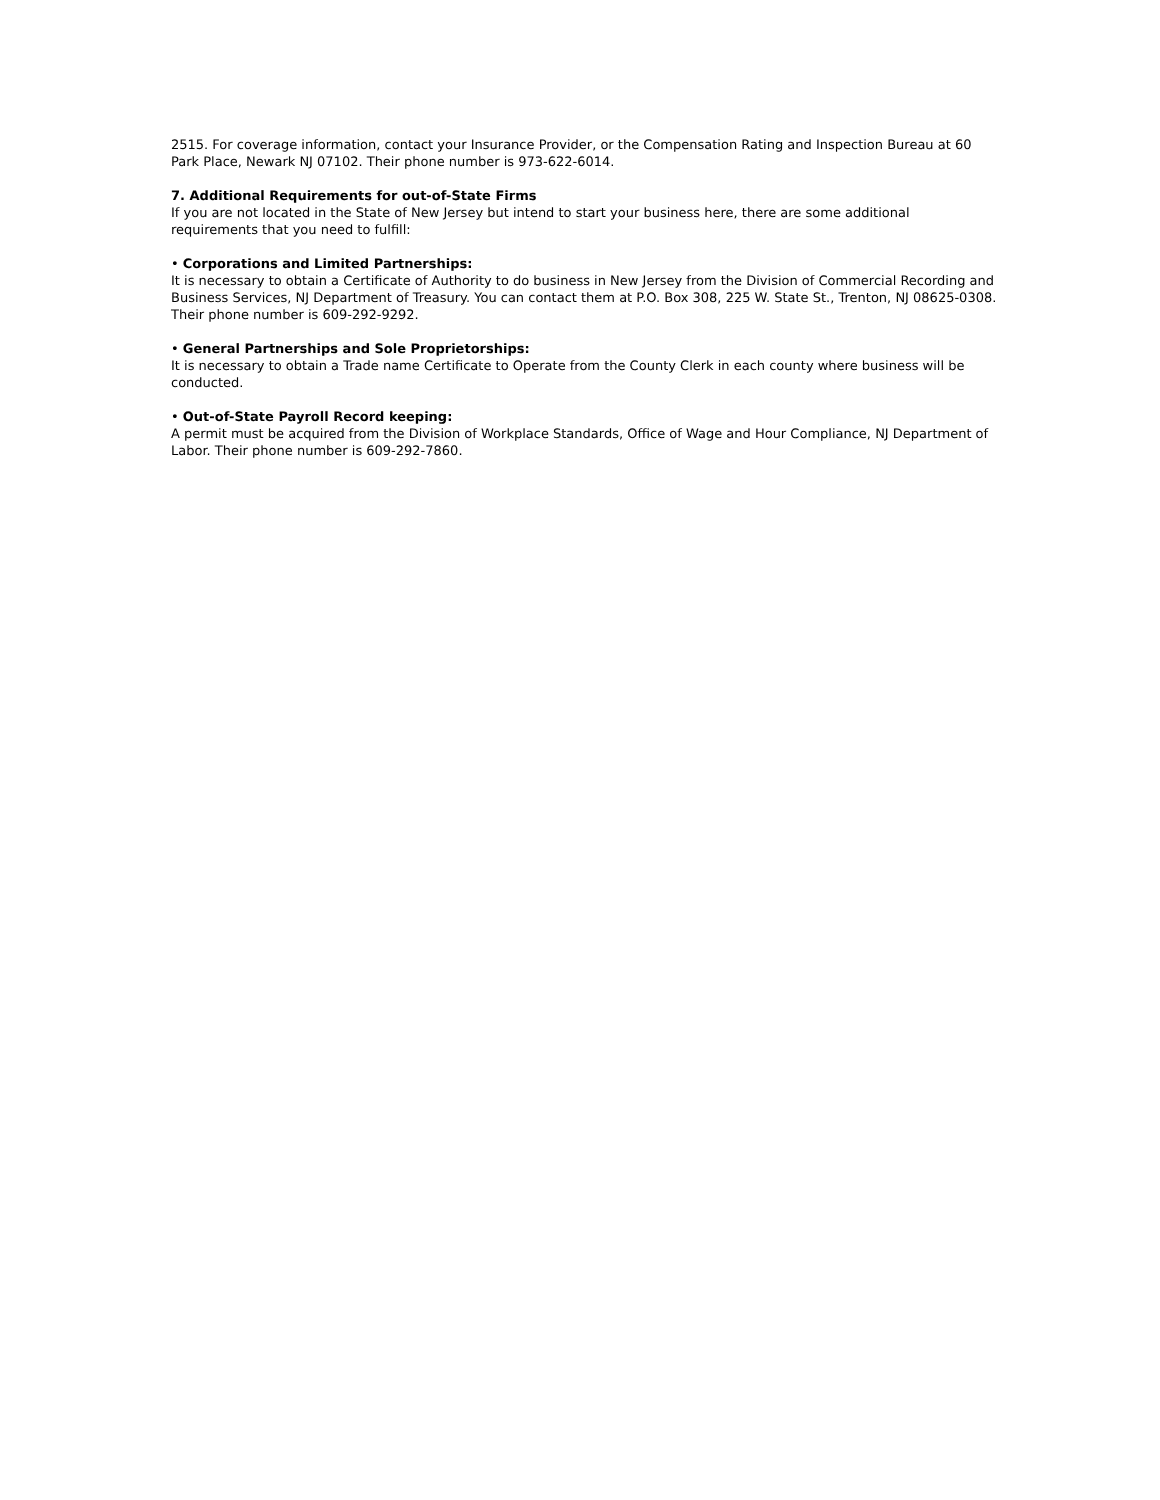2515. For coverage information, contact your Insurance Provider, or the Compensation Rating and Inspection Bureau at 60 Park Place, Newark NJ 07102. Their phone number is 973-622-6014.
7. Additional Requirements for out-of-State Firms
If you are not located in the State of New Jersey but intend to start your business here, there are some additional requirements that you need to fulfill:
• Corporations and Limited Partnerships:
It is necessary to obtain a Certificate of Authority to do business in New Jersey from the Division of Commercial Recording and Business Services, NJ Department of Treasury. You can contact them at P.O. Box 308, 225 W. State St., Trenton, NJ 08625-0308. Their phone number is 609-292-9292.
• General Partnerships and Sole Proprietorships:
It is necessary to obtain a Trade name Certificate to Operate from the County Clerk in each county where business will be conducted.
• Out-of-State Payroll Record keeping:
A permit must be acquired from the Division of Workplace Standards, Office of Wage and Hour Compliance, NJ Department of Labor. Their phone number is 609-292-7860.